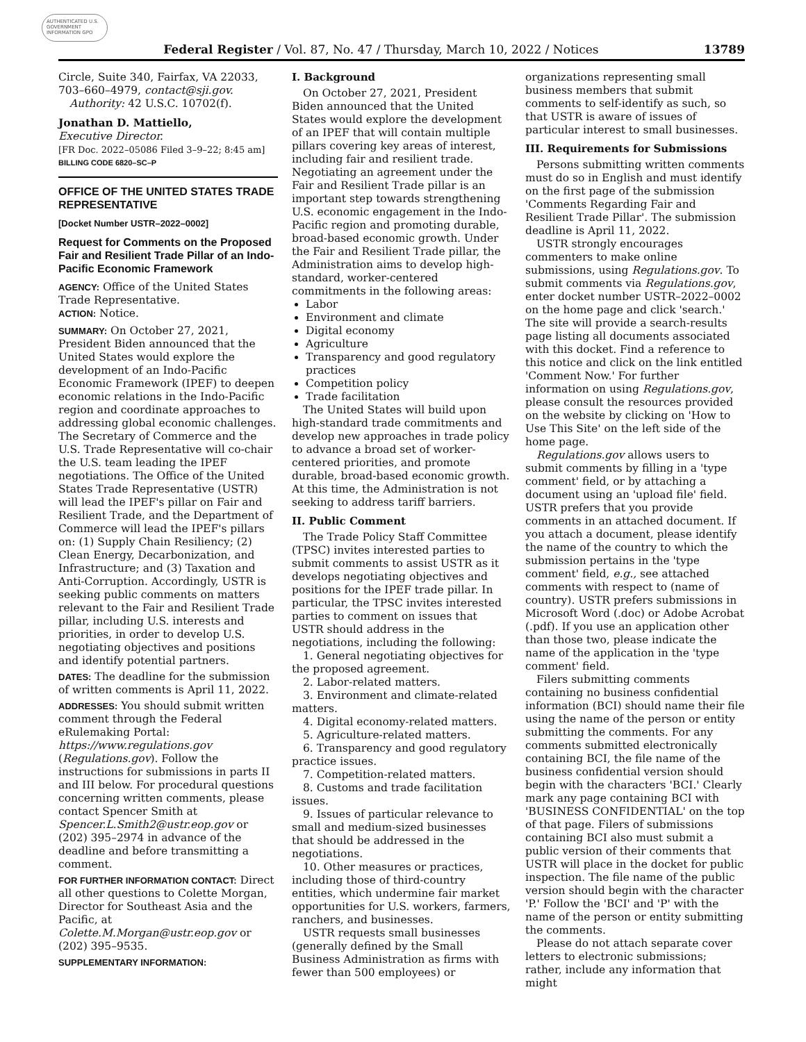AUTHENTICATED U.S. GOVERNMENT INFORMATION GPO
Federal Register / Vol. 87, No. 47 / Thursday, March 10, 2022 / Notices 13789
Circle, Suite 340, Fairfax, VA 22033, 703–660–4979, contact@sji.gov.
Authority: 42 U.S.C. 10702(f).
Jonathan D. Mattiello,
Executive Director.
[FR Doc. 2022–05086 Filed 3–9–22; 8:45 am]
BILLING CODE 6820–SC–P
OFFICE OF THE UNITED STATES TRADE REPRESENTATIVE
[Docket Number USTR–2022–0002]
Request for Comments on the Proposed Fair and Resilient Trade Pillar of an Indo-Pacific Economic Framework
AGENCY: Office of the United States Trade Representative.
ACTION: Notice.
SUMMARY: On October 27, 2021, President Biden announced that the United States would explore the development of an Indo-Pacific Economic Framework (IPEF) to deepen economic relations in the Indo-Pacific region and coordinate approaches to addressing global economic challenges. The Secretary of Commerce and the U.S. Trade Representative will co-chair the U.S. team leading the IPEF negotiations. The Office of the United States Trade Representative (USTR) will lead the IPEF's pillar on Fair and Resilient Trade, and the Department of Commerce will lead the IPEF's pillars on: (1) Supply Chain Resiliency; (2) Clean Energy, Decarbonization, and Infrastructure; and (3) Taxation and Anti-Corruption. Accordingly, USTR is seeking public comments on matters relevant to the Fair and Resilient Trade pillar, including U.S. interests and priorities, in order to develop U.S. negotiating objectives and positions and identify potential partners.
DATES: The deadline for the submission of written comments is April 11, 2022.
ADDRESSES: You should submit written comment through the Federal eRulemaking Portal: https://www.regulations.gov (Regulations.gov). Follow the instructions for submissions in parts II and III below. For procedural questions concerning written comments, please contact Spencer Smith at Spencer.L.Smith2@ustr.eop.gov or (202) 395–2974 in advance of the deadline and before transmitting a comment.
FOR FURTHER INFORMATION CONTACT: Direct all other questions to Colette Morgan, Director for Southeast Asia and the Pacific, at Colette.M.Morgan@ustr.eop.gov or (202) 395–9535.
SUPPLEMENTARY INFORMATION:
I. Background
On October 27, 2021, President Biden announced that the United States would explore the development of an IPEF that will contain multiple pillars covering key areas of interest, including fair and resilient trade. Negotiating an agreement under the Fair and Resilient Trade pillar is an important step towards strengthening U.S. economic engagement in the Indo-Pacific region and promoting durable, broad-based economic growth. Under the Fair and Resilient Trade pillar, the Administration aims to develop high-standard, worker-centered commitments in the following areas:
Labor
Environment and climate
Digital economy
Agriculture
Transparency and good regulatory practices
Competition policy
Trade facilitation
The United States will build upon high-standard trade commitments and develop new approaches in trade policy to advance a broad set of worker-centered priorities, and promote durable, broad-based economic growth. At this time, the Administration is not seeking to address tariff barriers.
II. Public Comment
The Trade Policy Staff Committee (TPSC) invites interested parties to submit comments to assist USTR as it develops negotiating objectives and positions for the IPEF trade pillar. In particular, the TPSC invites interested parties to comment on issues that USTR should address in the negotiations, including the following:
1. General negotiating objectives for the proposed agreement.
2. Labor-related matters.
3. Environment and climate-related matters.
4. Digital economy-related matters.
5. Agriculture-related matters.
6. Transparency and good regulatory practice issues.
7. Competition-related matters.
8. Customs and trade facilitation issues.
9. Issues of particular relevance to small and medium-sized businesses that should be addressed in the negotiations.
10. Other measures or practices, including those of third-country entities, which undermine fair market opportunities for U.S. workers, farmers, ranchers, and businesses.
USTR requests small businesses (generally defined by the Small Business Administration as firms with fewer than 500 employees) or
organizations representing small business members that submit comments to self-identify as such, so that USTR is aware of issues of particular interest to small businesses.
III. Requirements for Submissions
Persons submitting written comments must do so in English and must identify on the first page of the submission 'Comments Regarding Fair and Resilient Trade Pillar'. The submission deadline is April 11, 2022.
USTR strongly encourages commenters to make online submissions, using Regulations.gov. To submit comments via Regulations.gov, enter docket number USTR–2022–0002 on the home page and click 'search.' The site will provide a search-results page listing all documents associated with this docket. Find a reference to this notice and click on the link entitled 'Comment Now.' For further information on using Regulations.gov, please consult the resources provided on the website by clicking on 'How to Use This Site' on the left side of the home page.
Regulations.gov allows users to submit comments by filling in a 'type comment' field, or by attaching a document using an 'upload file' field. USTR prefers that you provide comments in an attached document. If you attach a document, please identify the name of the country to which the submission pertains in the 'type comment' field, e.g., see attached comments with respect to (name of country). USTR prefers submissions in Microsoft Word (.doc) or Adobe Acrobat (.pdf). If you use an application other than those two, please indicate the name of the application in the 'type comment' field.
Filers submitting comments containing no business confidential information (BCI) should name their file using the name of the person or entity submitting the comments. For any comments submitted electronically containing BCI, the file name of the business confidential version should begin with the characters 'BCI.' Clearly mark any page containing BCI with 'BUSINESS CONFIDENTIAL' on the top of that page. Filers of submissions containing BCI also must submit a public version of their comments that USTR will place in the docket for public inspection. The file name of the public version should begin with the character 'P.' Follow the 'BCI' and 'P' with the name of the person or entity submitting the comments.
Please do not attach separate cover letters to electronic submissions; rather, include any information that might